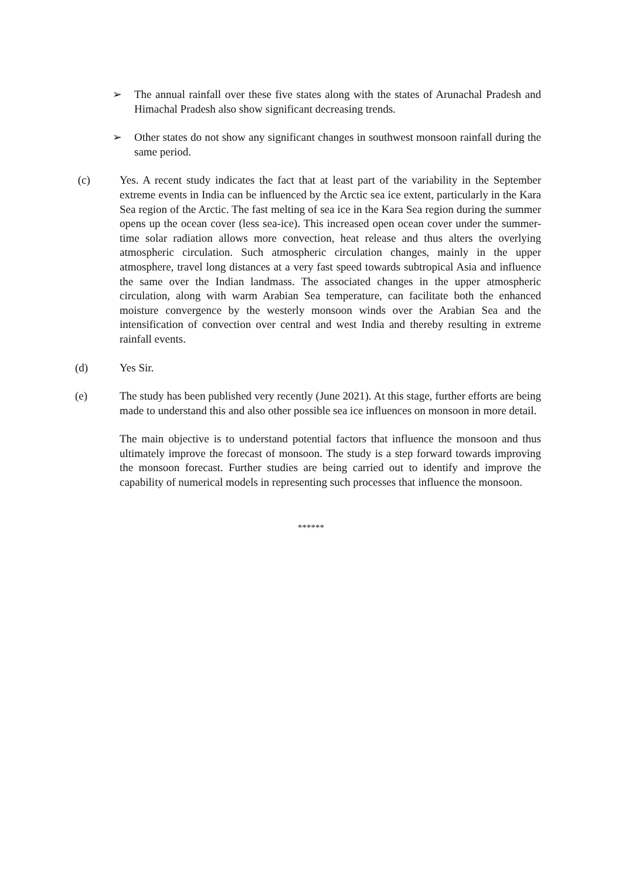➢ The annual rainfall over these five states along with the states of Arunachal Pradesh and Himachal Pradesh also show significant decreasing trends.
➢ Other states do not show any significant changes in southwest monsoon rainfall during the same period.
(c) Yes. A recent study indicates the fact that at least part of the variability in the September extreme events in India can be influenced by the Arctic sea ice extent, particularly in the Kara Sea region of the Arctic. The fast melting of sea ice in the Kara Sea region during the summer opens up the ocean cover (less sea-ice). This increased open ocean cover under the summer-time solar radiation allows more convection, heat release and thus alters the overlying atmospheric circulation. Such atmospheric circulation changes, mainly in the upper atmosphere, travel long distances at a very fast speed towards subtropical Asia and influence the same over the Indian landmass. The associated changes in the upper atmospheric circulation, along with warm Arabian Sea temperature, can facilitate both the enhanced moisture convergence by the westerly monsoon winds over the Arabian Sea and the intensification of convection over central and west India and thereby resulting in extreme rainfall events.
(d) Yes Sir.
(e) The study has been published very recently (June 2021). At this stage, further efforts are being made to understand this and also other possible sea ice influences on monsoon in more detail.
The main objective is to understand potential factors that influence the monsoon and thus ultimately improve the forecast of monsoon. The study is a step forward towards improving the monsoon forecast. Further studies are being carried out to identify and improve the capability of numerical models in representing such processes that influence the monsoon.
******